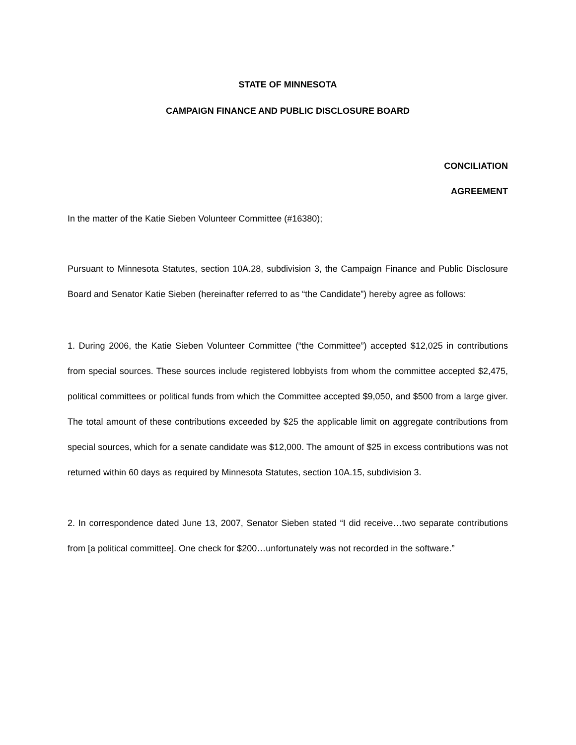STATE OF MINNESOTA
CAMPAIGN FINANCE AND PUBLIC DISCLOSURE BOARD
CONCILIATION
AGREEMENT
In the matter of the Katie Sieben Volunteer Committee (#16380);
Pursuant to Minnesota Statutes, section 10A.28, subdivision 3, the Campaign Finance and Public Disclosure Board and Senator Katie Sieben (hereinafter referred to as “the Candidate”) hereby agree as follows:
1. During 2006, the Katie Sieben Volunteer Committee (“the Committee”) accepted $12,025 in contributions from special sources. These sources include registered lobbyists from whom the committee accepted $2,475, political committees or political funds from which the Committee accepted $9,050, and $500 from a large giver. The total amount of these contributions exceeded by $25 the applicable limit on aggregate contributions from special sources, which for a senate candidate was $12,000. The amount of $25 in excess contributions was not returned within 60 days as required by Minnesota Statutes, section 10A.15, subdivision 3.
2. In correspondence dated June 13, 2007, Senator Sieben stated “I did receive…two separate contributions from [a political committee]. One check for $200…unfortunately was not recorded in the software.”